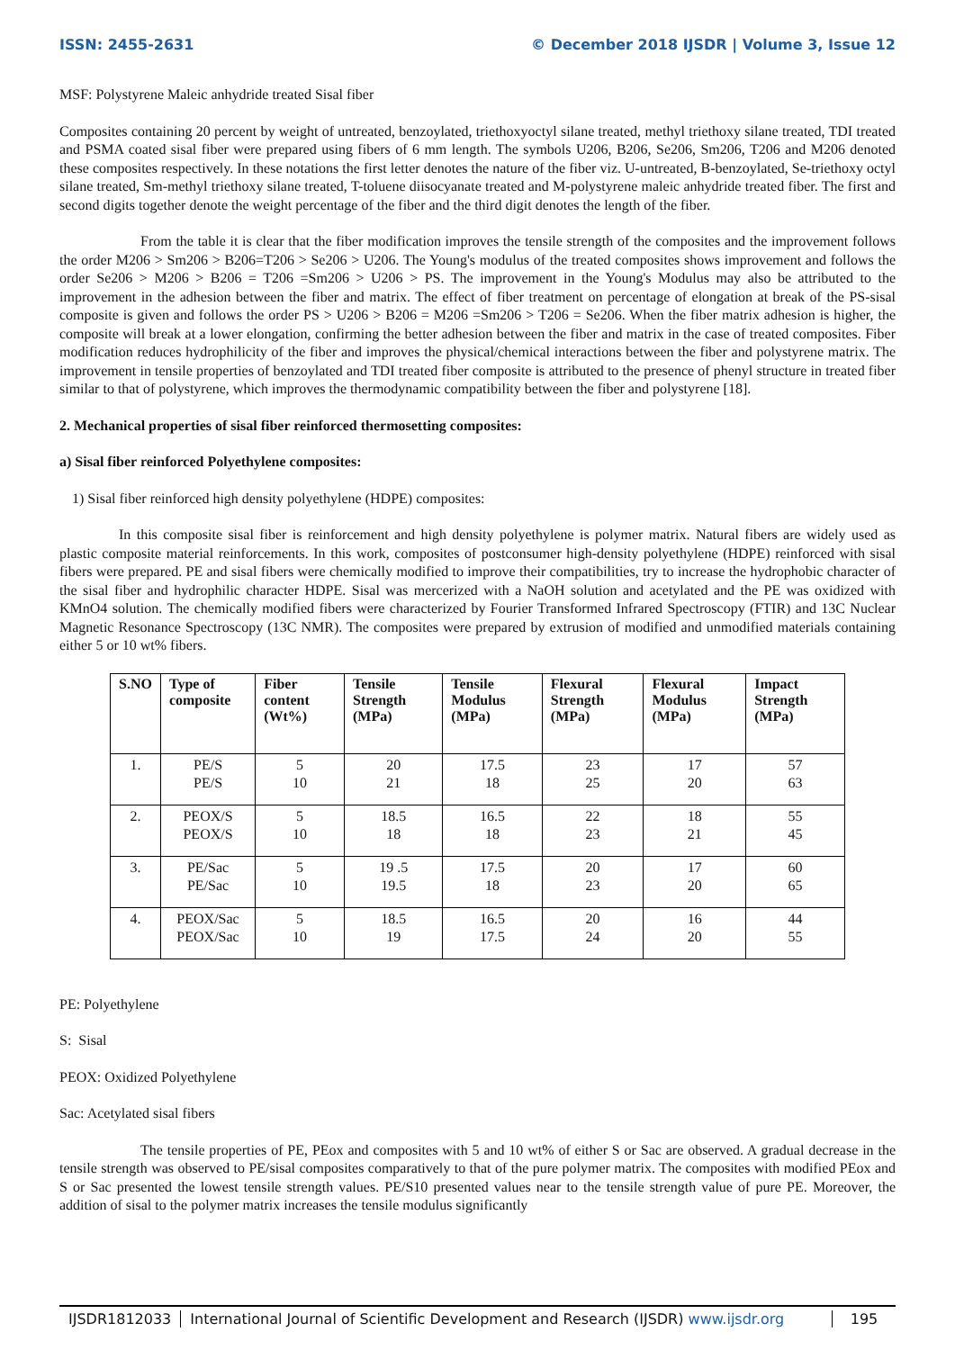ISSN: 2455-2631 © December 2018 IJSDR | Volume 3, Issue 12
MSF: Polystyrene Maleic anhydride treated Sisal fiber
Composites containing 20 percent by weight of untreated, benzoylated, triethoxyoctyl silane treated, methyl triethoxy silane treated, TDI treated and PSMA coated sisal fiber were prepared using fibers of 6 mm length. The symbols U206, B206, Se206, Sm206, T206 and M206 denoted these composites respectively. In these notations the first letter denotes the nature of the fiber viz. U-untreated, B-benzoylated, Se-triethoxy octyl silane treated, Sm-methyl triethoxy silane treated, T-toluene diisocyanate treated and M-polystyrene maleic anhydride treated fiber. The first and second digits together denote the weight percentage of the fiber and the third digit denotes the length of the fiber.
From the table it is clear that the fiber modification improves the tensile strength of the composites and the improvement follows the order M206 > Sm206 > B206=T206 > Se206 > U206. The Young's modulus of the treated composites shows improvement and follows the order Se206 > M206 > B206 = T206 =Sm206 > U206 > PS. The improvement in the Young's Modulus may also be attributed to the improvement in the adhesion between the fiber and matrix. The effect of fiber treatment on percentage of elongation at break of the PS-sisal composite is given and follows the order PS > U206 > B206 = M206 =Sm206 > T206 = Se206. When the fiber matrix adhesion is higher, the composite will break at a lower elongation, confirming the better adhesion between the fiber and matrix in the case of treated composites. Fiber modification reduces hydrophilicity of the fiber and improves the physical/chemical interactions between the fiber and polystyrene matrix. The improvement in tensile properties of benzoylated and TDI treated fiber composite is attributed to the presence of phenyl structure in treated fiber similar to that of polystyrene, which improves the thermodynamic compatibility between the fiber and polystyrene [18].
2. Mechanical properties of sisal fiber reinforced thermosetting composites:
a) Sisal fiber reinforced Polyethylene composites:
1) Sisal fiber reinforced high density polyethylene (HDPE) composites:
In this composite sisal fiber is reinforcement and high density polyethylene is polymer matrix. Natural fibers are widely used as plastic composite material reinforcements. In this work, composites of postconsumer high-density polyethylene (HDPE) reinforced with sisal fibers were prepared. PE and sisal fibers were chemically modified to improve their compatibilities, try to increase the hydrophobic character of the sisal fiber and hydrophilic character HDPE. Sisal was mercerized with a NaOH solution and acetylated and the PE was oxidized with KMnO4 solution. The chemically modified fibers were characterized by Fourier Transformed Infrared Spectroscopy (FTIR) and 13C Nuclear Magnetic Resonance Spectroscopy (13C NMR). The composites were prepared by extrusion of modified and unmodified materials containing either 5 or 10 wt% fibers.
| S.NO | Type of composite | Fiber content (Wt%) | Tensile Strength (MPa) | Tensile Modulus (MPa) | Flexural Strength (MPa) | Flexural Modulus (MPa) | Impact Strength (MPa) |
| --- | --- | --- | --- | --- | --- | --- | --- |
| 1. | PE/S PE/S | 5 10 | 20 21 | 17.5 18 | 23 25 | 17 20 | 57 63 |
| 2. | PEOX/S PEOX/S | 5 10 | 18.5 18 | 16.5 18 | 22 23 | 18 21 | 55 45 |
| 3. | PE/Sac PE/Sac | 5 10 | 19 .5 19.5 | 17.5 18 | 20 23 | 17 20 | 60 65 |
| 4. | PEOX/Sac PEOX/Sac | 5 10 | 18.5 19 | 16.5 17.5 | 20 24 | 16 20 | 44 55 |
PE: Polyethylene
S: Sisal
PEOX: Oxidized Polyethylene
Sac: Acetylated sisal fibers
The tensile properties of PE, PEox and composites with 5 and 10 wt% of either S or Sac are observed. A gradual decrease in the tensile strength was observed to PE/sisal composites comparatively to that of the pure polymer matrix. The composites with modified PEox and S or Sac presented the lowest tensile strength values. PE/S10 presented values near to the tensile strength value of pure PE. Moreover, the addition of sisal to the polymer matrix increases the tensile modulus significantly
IJSDR1812033 International Journal of Scientific Development and Research (IJSDR) www.ijsdr.org
195